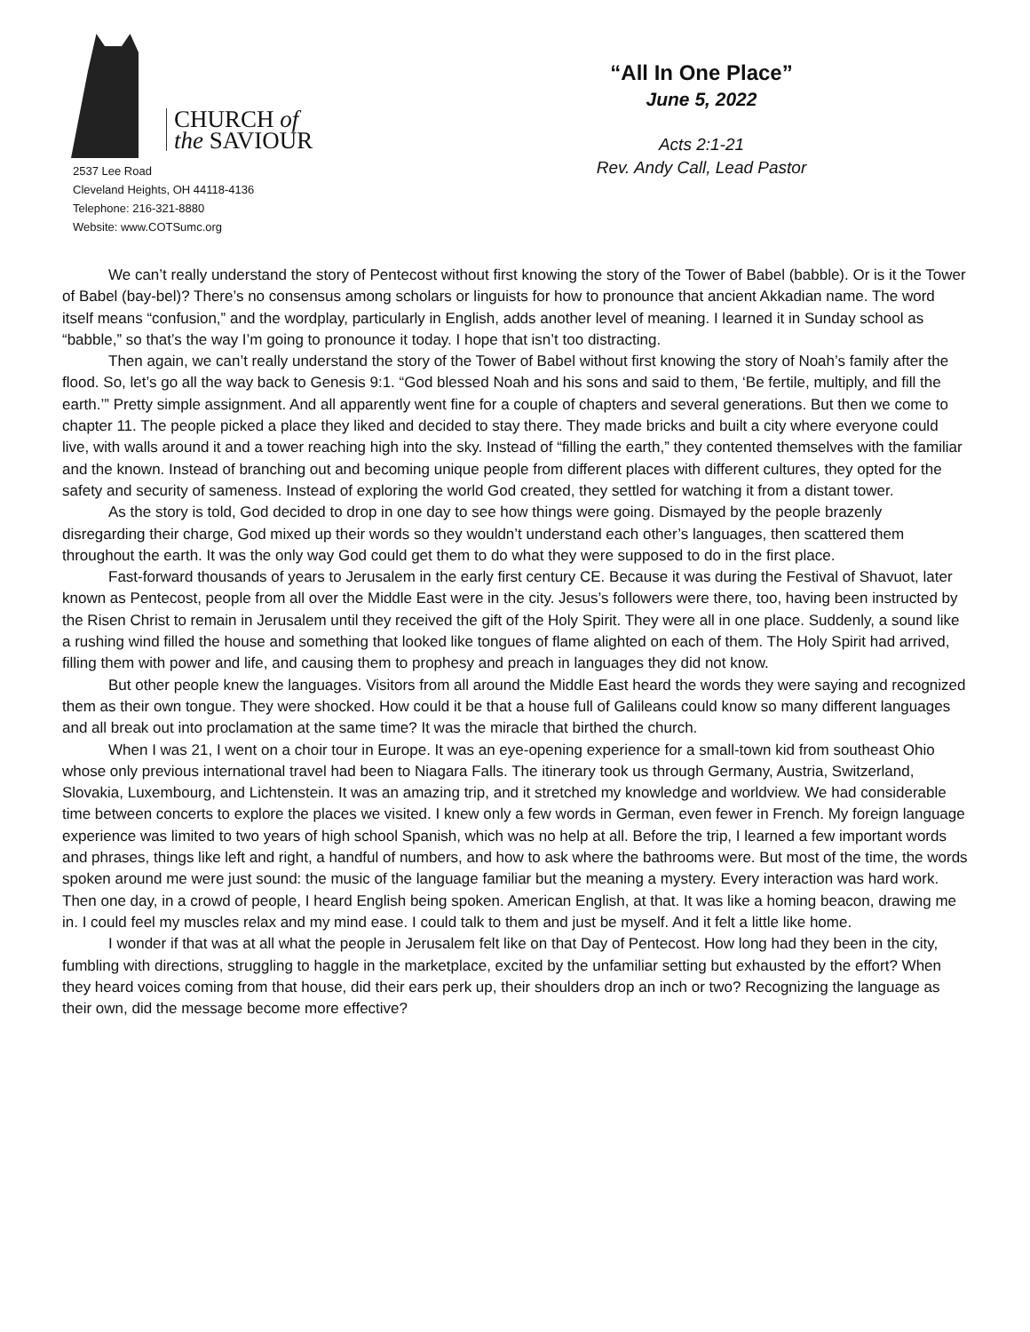CHURCH of
the SAVIOUR
2537 Lee Road
Cleveland Heights, OH 44118-4136
Telephone: 216-321-8880
Website: www.COTSumc.org
“All In One Place”
June 5, 2022
Acts 2:1-21
Rev. Andy Call, Lead Pastor
We can’t really understand the story of Pentecost without first knowing the story of the Tower of Babel (babble). Or is it the Tower of Babel (bay-bel)? There’s no consensus among scholars or linguists for how to pronounce that ancient Akkadian name. The word itself means “confusion,” and the wordplay, particularly in English, adds another level of meaning. I learned it in Sunday school as “babble,” so that’s the way I’m going to pronounce it today. I hope that isn’t too distracting.
Then again, we can’t really understand the story of the Tower of Babel without first knowing the story of Noah’s family after the flood. So, let’s go all the way back to Genesis 9:1. “God blessed Noah and his sons and said to them, ‘Be fertile, multiply, and fill the earth.’” Pretty simple assignment. And all apparently went fine for a couple of chapters and several generations. But then we come to chapter 11. The people picked a place they liked and decided to stay there. They made bricks and built a city where everyone could live, with walls around it and a tower reaching high into the sky. Instead of “filling the earth,” they contented themselves with the familiar and the known. Instead of branching out and becoming unique people from different places with different cultures, they opted for the safety and security of sameness. Instead of exploring the world God created, they settled for watching it from a distant tower.
As the story is told, God decided to drop in one day to see how things were going. Dismayed by the people brazenly disregarding their charge, God mixed up their words so they wouldn’t understand each other’s languages, then scattered them throughout the earth. It was the only way God could get them to do what they were supposed to do in the first place.
Fast-forward thousands of years to Jerusalem in the early first century CE. Because it was during the Festival of Shavuot, later known as Pentecost, people from all over the Middle East were in the city. Jesus’s followers were there, too, having been instructed by the Risen Christ to remain in Jerusalem until they received the gift of the Holy Spirit. They were all in one place. Suddenly, a sound like a rushing wind filled the house and something that looked like tongues of flame alighted on each of them. The Holy Spirit had arrived, filling them with power and life, and causing them to prophesy and preach in languages they did not know.
But other people knew the languages. Visitors from all around the Middle East heard the words they were saying and recognized them as their own tongue. They were shocked. How could it be that a house full of Galileans could know so many different languages and all break out into proclamation at the same time? It was the miracle that birthed the church.
When I was 21, I went on a choir tour in Europe. It was an eye-opening experience for a small-town kid from southeast Ohio whose only previous international travel had been to Niagara Falls. The itinerary took us through Germany, Austria, Switzerland, Slovakia, Luxembourg, and Lichtenstein. It was an amazing trip, and it stretched my knowledge and worldview. We had considerable time between concerts to explore the places we visited. I knew only a few words in German, even fewer in French. My foreign language experience was limited to two years of high school Spanish, which was no help at all. Before the trip, I learned a few important words and phrases, things like left and right, a handful of numbers, and how to ask where the bathrooms were. But most of the time, the words spoken around me were just sound: the music of the language familiar but the meaning a mystery. Every interaction was hard work. Then one day, in a crowd of people, I heard English being spoken. American English, at that. It was like a homing beacon, drawing me in. I could feel my muscles relax and my mind ease. I could talk to them and just be myself. And it felt a little like home.
I wonder if that was at all what the people in Jerusalem felt like on that Day of Pentecost. How long had they been in the city, fumbling with directions, struggling to haggle in the marketplace, excited by the unfamiliar setting but exhausted by the effort? When they heard voices coming from that house, did their ears perk up, their shoulders drop an inch or two? Recognizing the language as their own, did the message become more effective?